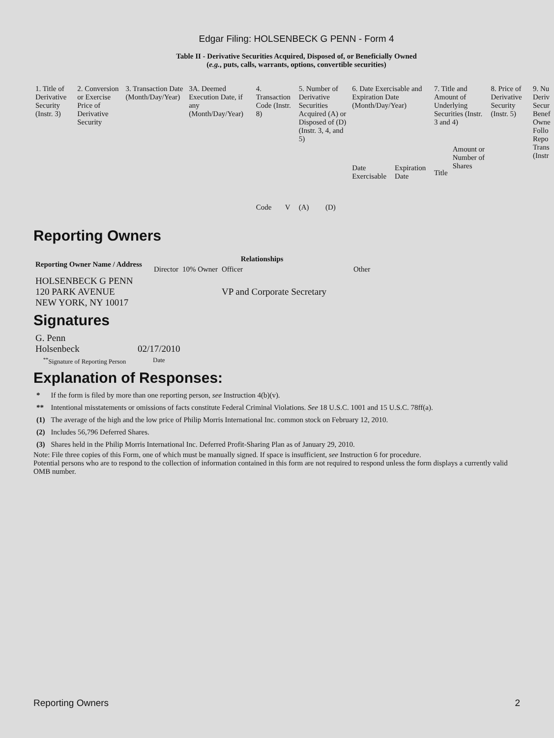Edgar Filing: HOLSENBECK G PENN - Form 4
Table II - Derivative Securities Acquired, Disposed of, or Beneficially Owned
(e.g., puts, calls, warrants, options, convertible securities)
| 1. Title of Derivative Security (Instr. 3) | 2. Conversion or Exercise Price of Derivative Security | 3. Transaction Date (Month/Day/Year) | 3A. Deemed Execution Date, if any (Month/Day/Year) | 4. Transaction Code (Instr. 8) | | 5. Number of Derivative Securities Acquired (A) or Disposed of (D) (Instr. 3, 4, and 5) | | 6. Date Exercisable and Expiration Date (Month/Day/Year) | | 7. Title and Amount of Underlying Securities (Instr. 3 and 4) | | 8. Price of Derivative Security (Instr. 5) | 9. Nu Deriv Secur Benef Owne Follo Repo Trans (Instr |
| --- | --- | --- | --- | --- | --- | --- | --- | --- | --- | --- | --- | --- | --- |
| | | | | Code | V | (A) | (D) | Date Exercisable | Expiration Date | Title | Amount or Number of Shares | | |
Reporting Owners
| Reporting Owner Name / Address | Relationships | | | |
| --- | --- | --- | --- | --- |
| | Director | 10% Owner | Officer | Other |
| HOLSENBECK G PENN 120 PARK AVENUE NEW YORK, NY 10017 | | | VP and Corporate Secretary | |
Signatures
| G. Penn Holsenbeck | 02/17/2010 |
| <sup>**</sup> Signature of Reporting Person | Date |
Explanation of Responses:
| * | If the form is filed by more than one reporting person, see Instruction 4(b)(v). |
| ** | Intentional misstatements or omissions of facts constitute Federal Criminal Violations. See 18 U.S.C. 1001 and 15 U.S.C. 78ff(a). |
| (1) | The average of the high and the low price of Philip Morris International Inc. common stock on February 12, 2010. |
| (2) | Includes 56,796 Deferred Shares. |
| (3) | Shares held in the Philip Morris International Inc. Deferred Profit-Sharing Plan as of January 29, 2010. |
Note: File three copies of this Form, one of which must be manually signed. If space is insufficient, see Instruction 6 for procedure.
Potential persons who are to respond to the collection of information contained in this form are not required to respond unless the form displays a currently valid OMB number.
Reporting Owners 2